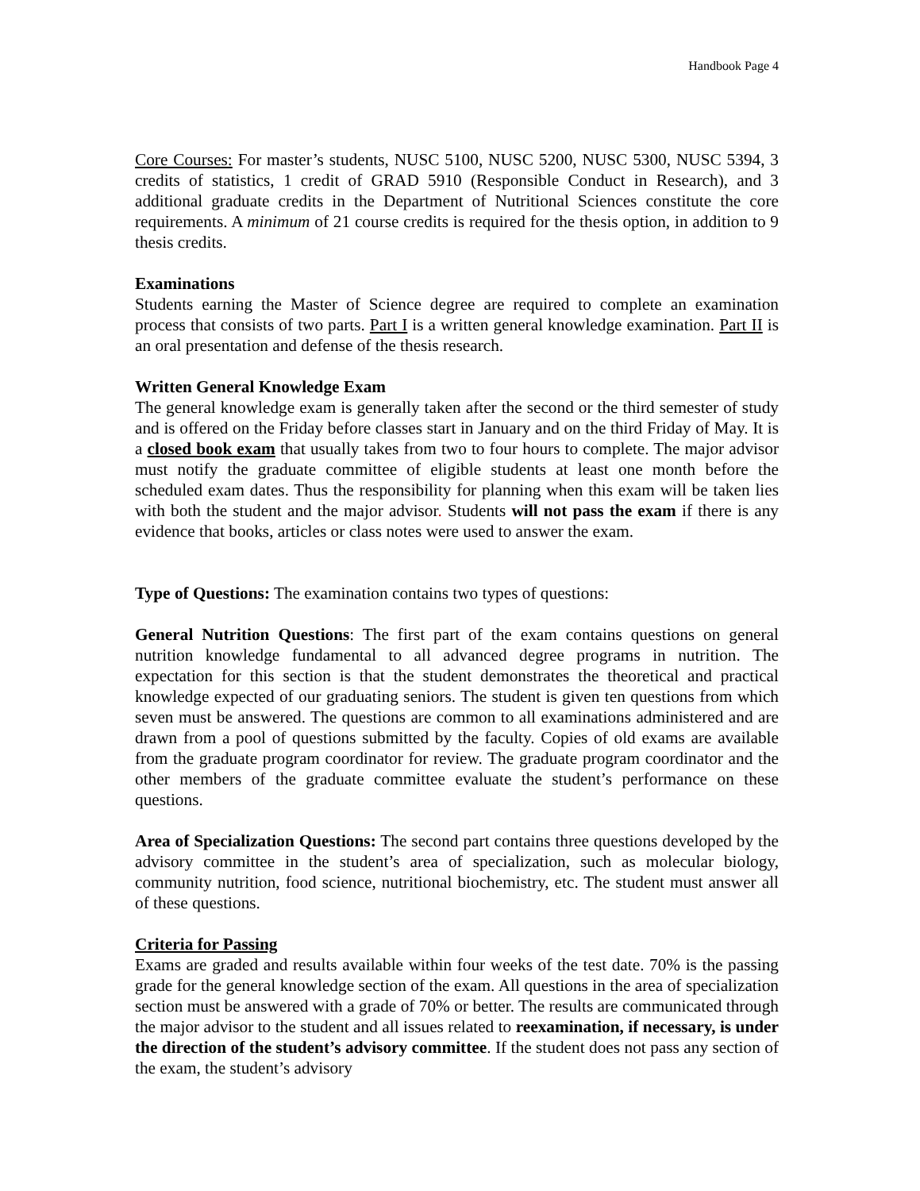Handbook Page 4
Core Courses: For master’s students, NUSC 5100, NUSC 5200, NUSC 5300, NUSC 5394, 3 credits of statistics, 1 credit of GRAD 5910 (Responsible Conduct in Research), and 3 additional graduate credits in the Department of Nutritional Sciences constitute the core requirements. A minimum of 21 course credits is required for the thesis option, in addition to 9 thesis credits.
Examinations
Students earning the Master of Science degree are required to complete an examination process that consists of two parts. Part I is a written general knowledge examination. Part II is an oral presentation and defense of the thesis research.
Written General Knowledge Exam
The general knowledge exam is generally taken after the second or the third semester of study and is offered on the Friday before classes start in January and on the third Friday of May. It is a closed book exam that usually takes from two to four hours to complete. The major advisor must notify the graduate committee of eligible students at least one month before the scheduled exam dates. Thus the responsibility for planning when this exam will be taken lies with both the student and the major advisor. Students will not pass the exam if there is any evidence that books, articles or class notes were used to answer the exam.
Type of Questions: The examination contains two types of questions:
General Nutrition Questions: The first part of the exam contains questions on general nutrition knowledge fundamental to all advanced degree programs in nutrition. The expectation for this section is that the student demonstrates the theoretical and practical knowledge expected of our graduating seniors. The student is given ten questions from which seven must be answered. The questions are common to all examinations administered and are drawn from a pool of questions submitted by the faculty. Copies of old exams are available from the graduate program coordinator for review. The graduate program coordinator and the other members of the graduate committee evaluate the student’s performance on these questions.
Area of Specialization Questions: The second part contains three questions developed by the advisory committee in the student’s area of specialization, such as molecular biology, community nutrition, food science, nutritional biochemistry, etc. The student must answer all of these questions.
Criteria for Passing
Exams are graded and results available within four weeks of the test date. 70% is the passing grade for the general knowledge section of the exam. All questions in the area of specialization section must be answered with a grade of 70% or better. The results are communicated through the major advisor to the student and all issues related to reexamination, if necessary, is under the direction of the student’s advisory committee. If the student does not pass any section of the exam, the student’s advisory